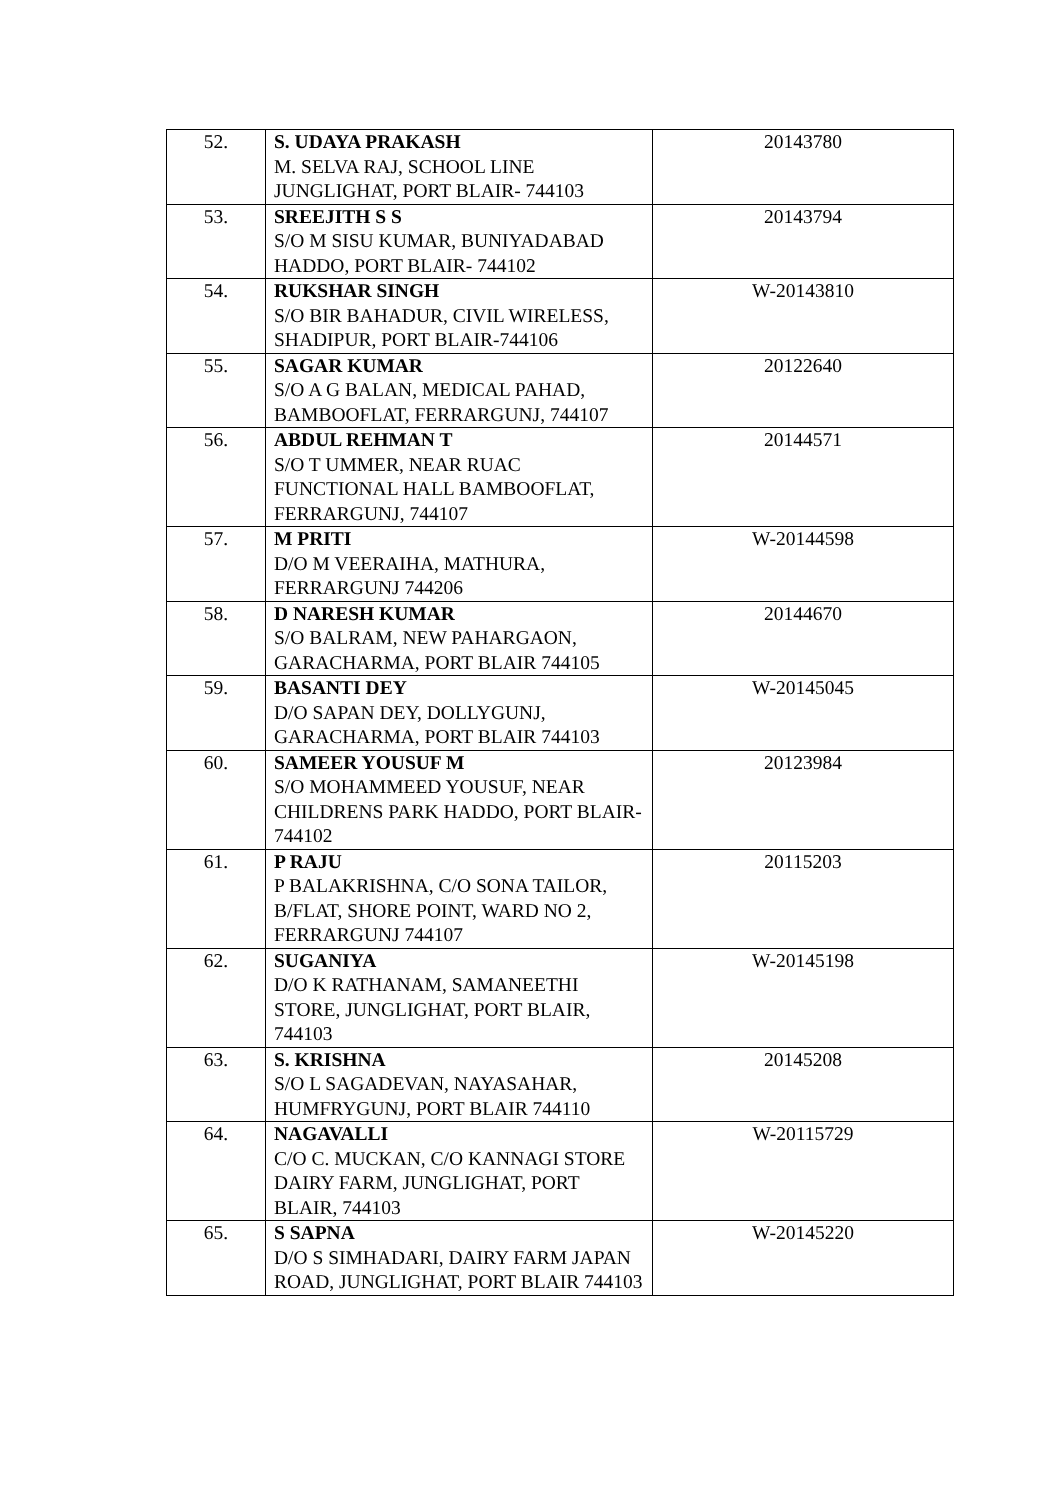| 52. | S. UDAYA PRAKASH M. SELVA RAJ, SCHOOL LINE JUNGLIGHAT, PORT BLAIR- 744103 | 20143780 |
| 53. | SREEJITH S S S/O M SISU KUMAR, BUNIYADABAD HADDO, PORT BLAIR- 744102 | 20143794 |
| 54. | RUKSHAR SINGH S/O BIR BAHADUR, CIVIL WIRELESS, SHADIPUR, PORT BLAIR-744106 | W-20143810 |
| 55. | SAGAR KUMAR S/O A G BALAN, MEDICAL PAHAD, BAMBOOFLAT, FERRARGUNJ, 744107 | 20122640 |
| 56. | ABDUL REHMAN T S/O T UMMER, NEAR RUAC FUNCTIONAL HALL BAMBOOFLAT, FERRARGUNJ, 744107 | 20144571 |
| 57. | M PRITI D/O M VEERAIHA, MATHURA, FERRARGUNJ 744206 | W-20144598 |
| 58. | D NARESH KUMAR S/O BALRAM, NEW PAHARGAON, GARACHARMA, PORT BLAIR 744105 | 20144670 |
| 59. | BASANTI DEY D/O SAPAN DEY, DOLLYGUNJ, GARACHARMA, PORT BLAIR 744103 | W-20145045 |
| 60. | SAMEER YOUSUF M S/O MOHAMMEED YOUSUF, NEAR CHILDRENS PARK HADDO, PORT BLAIR-744102 | 20123984 |
| 61. | P RAJU P BALAKRISHNA, C/O SONA TAILOR, B/FLAT, SHORE POINT, WARD NO 2, FERRARGUNJ 744107 | 20115203 |
| 62. | SUGANIYA D/O K RATHANAM, SAMANEETHI STORE, JUNGLIGHAT, PORT BLAIR, 744103 | W-20145198 |
| 63. | S. KRISHNA S/O L SAGADEVAN, NAYASAHAR, HUMFRYGUNJ, PORT BLAIR 744110 | 20145208 |
| 64. | NAGAVALLI C/O C. MUCKAN, C/O KANNAGI STORE DAIRY FARM, JUNGLIGHAT, PORT BLAIR, 744103 | W-20115729 |
| 65. | S SAPNA D/O S SIMHADARI, DAIRY FARM JAPAN ROAD, JUNGLIGHAT, PORT BLAIR 744103 | W-20145220 |